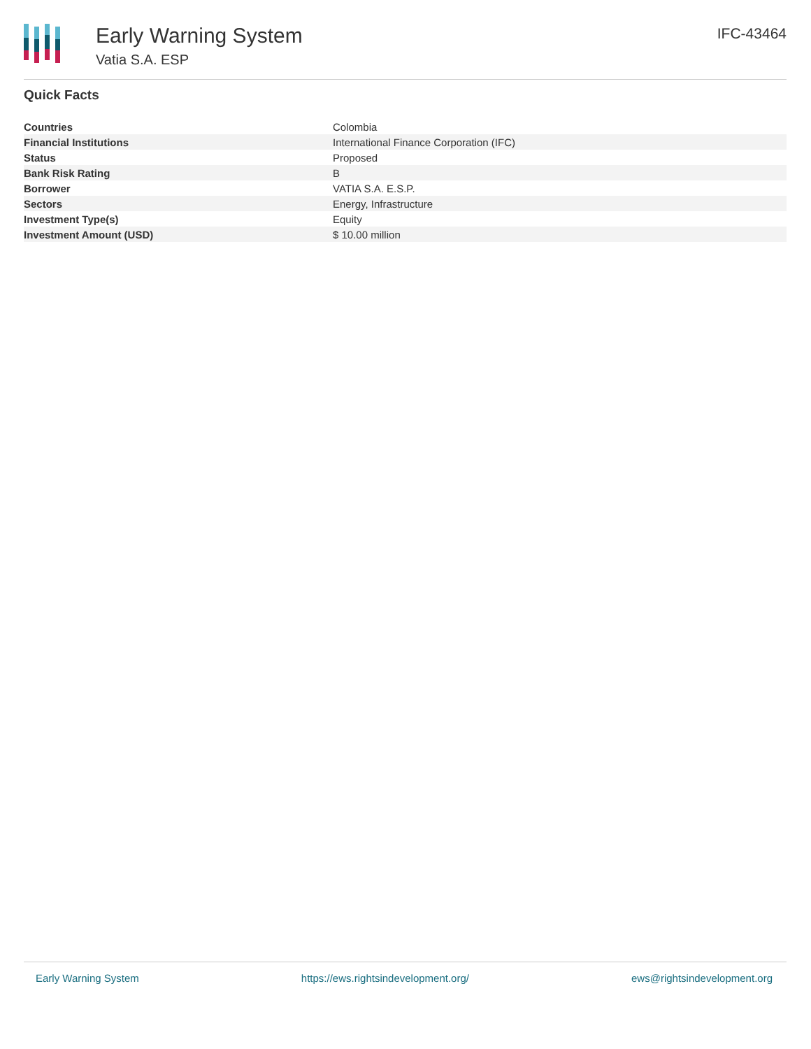Early Warning System
Vatia S.A. ESP
IFC-43464
Quick Facts
| Countries | Colombia |
| Financial Institutions | International Finance Corporation (IFC) |
| Status | Proposed |
| Bank Risk Rating | B |
| Borrower | VATIA S.A. E.S.P. |
| Sectors | Energy, Infrastructure |
| Investment Type(s) | Equity |
| Investment Amount (USD) | $ 10.00 million |
Early Warning System https://ews.rightsindevelopment.org/ ews@rightsindevelopment.org